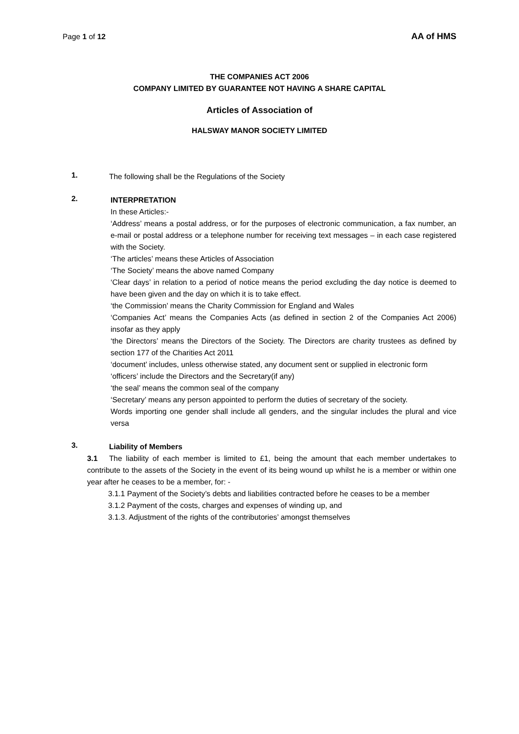Page 1 of 12 AA of HMS
THE COMPANIES ACT 2006
COMPANY LIMITED BY GUARANTEE NOT HAVING A SHARE CAPITAL
Articles of Association of
HALSWAY MANOR SOCIETY LIMITED
1.
The following shall be the Regulations of the Society
2.
INTERPRETATION
In these Articles:-
‘Address’ means a postal address, or for the purposes of electronic communication, a fax number, an e-mail or postal address or a telephone number for receiving text messages – in each case registered with the Society.
‘The articles’ means these Articles of Association
‘The Society’ means the above named Company
‘Clear days’ in relation to a period of notice means the period excluding the day notice is deemed to have been given and the day on which it is to take effect.
‘the Commission’ means the Charity Commission for England and Wales
‘Companies Act’ means the Companies Acts (as defined in section 2 of the Companies Act 2006) insofar as they apply
‘the Directors’ means the Directors of the Society. The Directors are charity trustees as defined by section 177 of the Charities Act 2011
‘document’ includes, unless otherwise stated, any document sent or supplied in electronic form
‘officers’ include the Directors and the Secretary(if any)
‘the seal’ means the common seal of the company
‘Secretary’ means any person appointed to perform the duties of secretary of the society.
Words importing one gender shall include all genders, and the singular includes the plural and vice versa
3.
Liability of Members
3.1 The liability of each member is limited to £1, being the amount that each member undertakes to contribute to the assets of the Society in the event of its being wound up whilst he is a member or within one year after he ceases to be a member, for: -
3.1.1 Payment of the Society’s debts and liabilities contracted before he ceases to be a member
3.1.2 Payment of the costs, charges and expenses of winding up, and
3.1.3. Adjustment of the rights of the contributories’ amongst themselves